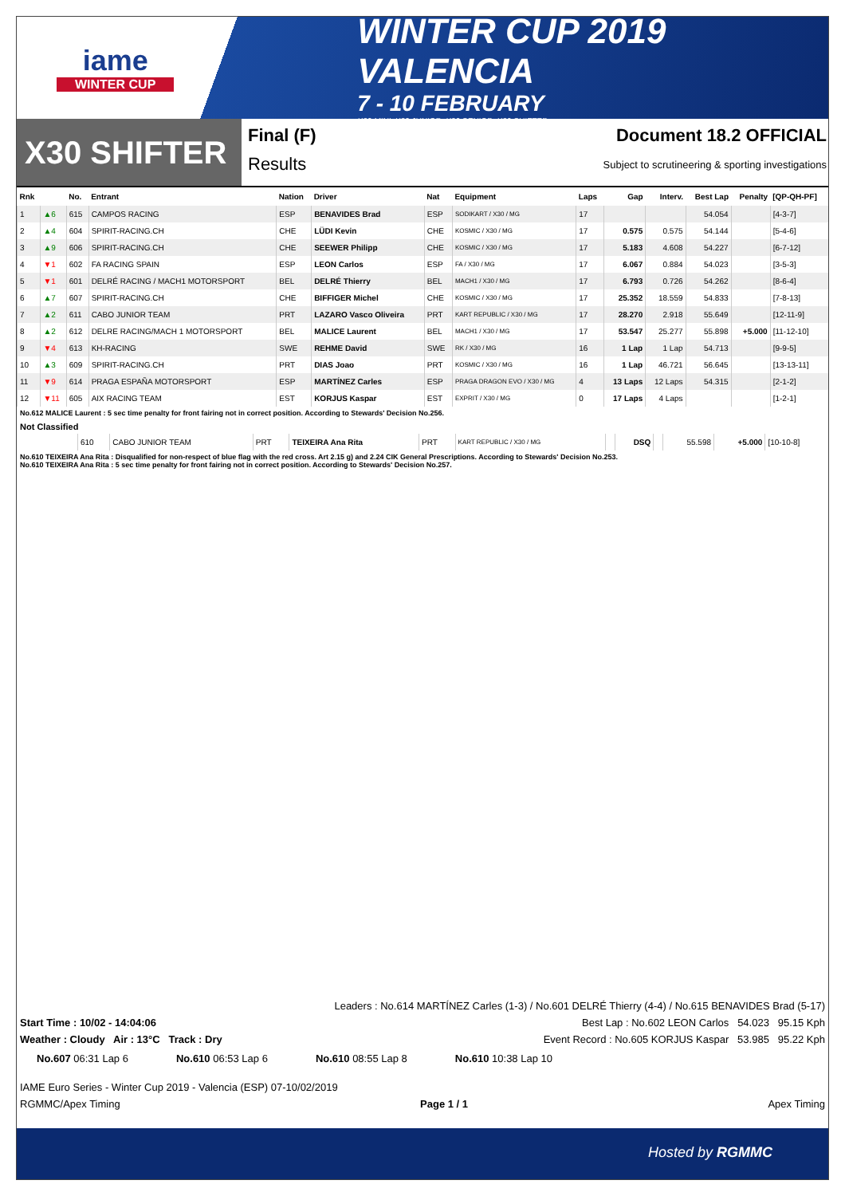iame
WINTER CUP
WINTER CUP 2019 VALENCIA
7 - 10 FEBRUARY
X30 MINI, X30 JUNIOR, X30 SENIOR, X30 SHIFTER
X30 SHIFTER
Final (F)
Results
Document 18.2 OFFICIAL
Subject to scrutineering & sporting investigations
| Rnk | | No. | Entrant | Nation | Driver | Nat | Equipment | Laps | Gap | Interv. | Best Lap | Penalty | [QP-QH-PF] |
| --- | --- | --- | --- | --- | --- | --- | --- | --- | --- | --- | --- | --- | --- |
| 1 | ▲6 | 615 | CAMPOS RACING | ESP | BENAVIDES Brad | ESP | SODIKART / X30 / MG | 17 | | | 54.054 | | [4-3-7] |
| 2 | ▲4 | 604 | SPIRIT-RACING.CH | CHE | LÜDI Kevin | CHE | KOSMIC / X30 / MG | 17 | 0.575 | 0.575 | 54.144 | | [5-4-6] |
| 3 | ▲9 | 606 | SPIRIT-RACING.CH | CHE | SEEWER Philipp | CHE | KOSMIC / X30 / MG | 17 | 5.183 | 4.608 | 54.227 | | [6-7-12] |
| 4 | ▼1 | 602 | FA RACING SPAIN | ESP | LEON Carlos | ESP | FA / X30 / MG | 17 | 6.067 | 0.884 | 54.023 | | [3-5-3] |
| 5 | ▼1 | 601 | DELRÉ RACING / MACH1 MOTORSPORT | BEL | DELRÉ Thierry | BEL | MACH1 / X30 / MG | 17 | 6.793 | 0.726 | 54.262 | | [8-6-4] |
| 6 | ▲7 | 607 | SPIRIT-RACING.CH | CHE | BIFFIGER Michel | CHE | KOSMIC / X30 / MG | 17 | 25.352 | 18.559 | 54.833 | | [7-8-13] |
| 7 | ▲2 | 611 | CABO JUNIOR TEAM | PRT | LAZARO Vasco Oliveira | PRT | KART REPUBLIC / X30 / MG | 17 | 28.270 | 2.918 | 55.649 | | [12-11-9] |
| 8 | ▲2 | 612 | DELRE RACING/MACH 1 MOTORSPORT | BEL | MALICE Laurent | BEL | MACH1 / X30 / MG | 17 | 53.547 | 25.277 | 55.898 | +5.000 | [11-12-10] |
| 9 | ▼4 | 613 | KH-RACING | SWE | REHME David | SWE | RK / X30 / MG | 16 | 1 Lap | 1 Lap | 54.713 | | [9-9-5] |
| 10 | ▲3 | 609 | SPIRIT-RACING.CH | PRT | DIAS Joao | PRT | KOSMIC / X30 / MG | 16 | 1 Lap | 46.721 | 56.645 | | [13-13-11] |
| 11 | ▼9 | 614 | PRAGA ESPAÑA MOTORSPORT | ESP | MARTÍNEZ Carles | ESP | PRAGA DRAGON EVO / X30 / MG | 4 | 13 Laps | 12 Laps | 54.315 | | [2-1-2] |
| 12 | ▼11 | 605 | AIX RACING TEAM | EST | KORJUS Kaspar | EST | EXPRIT / X30 / MG | 0 | 17 Laps | 4 Laps | | | [1-2-1] |
No.612 MALICE Laurent : 5 sec time penalty for front fairing not in correct position. According to Stewards' Decision No.256.
Not Classified
| | 610 | CABO JUNIOR TEAM | PRT | TEIXEIRA Ana Rita | PRT | KART REPUBLIC / X30 / MG | | DSQ | | 55.598 | +5.000 | [10-10-8] |
No.610 TEIXEIRA Ana Rita : Disqualified for non-respect of blue flag with the red cross. Art 2.15 g) and 2.24 CIK General Prescriptions. According to Stewards' Decision No.253.
No.610 TEIXEIRA Ana Rita : 5 sec time penalty for front fairing not in correct position. According to Stewards' Decision No.257.
Leaders : No.614 MARTÍNEZ Carles (1-3) / No.601 DELRÉ Thierry (4-4) / No.615 BENAVIDES Brad (5-17)
Start Time : 10/02 - 14:04:06 Best Lap : No.602 LEON Carlos 54.023 95.15 Kph
Weather : Cloudy Air : 13°C Track : Dry Event Record : No.605 KORJUS Kaspar 53.985 95.22 Kph
No.607 06:31 Lap 6 No.610 06:53 Lap 6 No.610 08:55 Lap 8 No.610 10:38 Lap 10
IAME Euro Series - Winter Cup 2019 - Valencia (ESP) 07-10/02/2019
RGMMC/Apex Timing Page 1 / 1 Apex Timing
Hosted by RGMMC